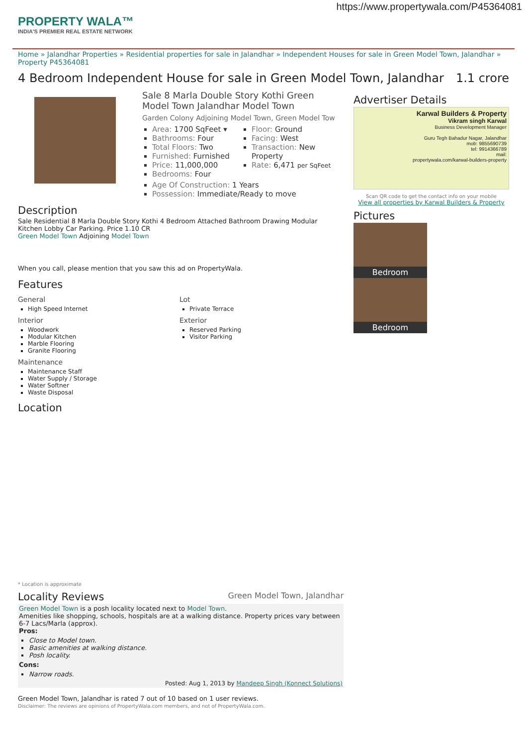https://www.propertywala.com/P45364081
PROPERTY WALA™
INDIA'S PREMIER REAL ESTATE NETWORK
Home » Jalandhar Properties » Residential properties for sale in Jalandhar » Independent Houses for sale in Green Model Town, Jalandhar » Property P45364081
4 Bedroom Independent House for sale in Green Model Town, Jalandhar 1.1 crore
Sale 8 Marla Double Story Kothi Green Model Town Jalandhar Model Town
Garden Colony Adjoining Model Town, Green Model Tow
Area: 1700 SqFeet ▾
Bathrooms: Four
Total Floors: Two
Furnished: Furnished
Price: 11,000,000
Bedrooms: Four
Floor: Ground
Facing: West
Transaction: New Property
Rate: 6,471 per SqFeet
Age Of Construction: 1 Years
Possession: Immediate/Ready to move
Description
Sale Residential 8 Marla Double Story Kothi 4 Bedroom Attached Bathroom Drawing Modular Kitchen Lobby Car Parking. Price 1.10 CR
Green Model Town Adjoining Model Town
When you call, please mention that you saw this ad on PropertyWala.
Features
General
High Speed Internet
Interior
Woodwork
Modular Kitchen
Marble Flooring
Granite Flooring
Maintenance
Maintenance Staff
Water Supply / Storage
Water Softner
Waste Disposal
Lot
Private Terrace
Exterior
Reserved Parking
Visitor Parking
Location
* Location is approximate
Locality Reviews Green Model Town, Jalandhar
Green Model Town is a posh locality located next to Model Town.
Amenities like shopping, schools, hospitals are at a walking distance. Property prices vary between 6-7 Lacs/Marla (approx).
Pros:
Close to Model town.
Basic amenities at walking distance.
Posh locality.
Cons:
Narrow roads.
Posted: Aug 1, 2013 by Mandeep Singh (Konnect Solutions)
Green Model Town, Jalandhar is rated 7 out of 10 based on 1 user reviews.
Disclaimer: The reviews are opinions of PropertyWala.com members, and not of PropertyWala.com.
Advertiser Details
Karwal Builders & Property
Vikram singh Karwal
Business Development Manager
Guru Tegh Bahadur Nagar, Jalandhar
mob: 9855690739
tel: 9914366789
mail:
propertywala.com/karwal-builders-property
Scan QR code to get the contact info on your mobile
View all properties by Karwal Builders & Property
Pictures
Bedroom Bedroom